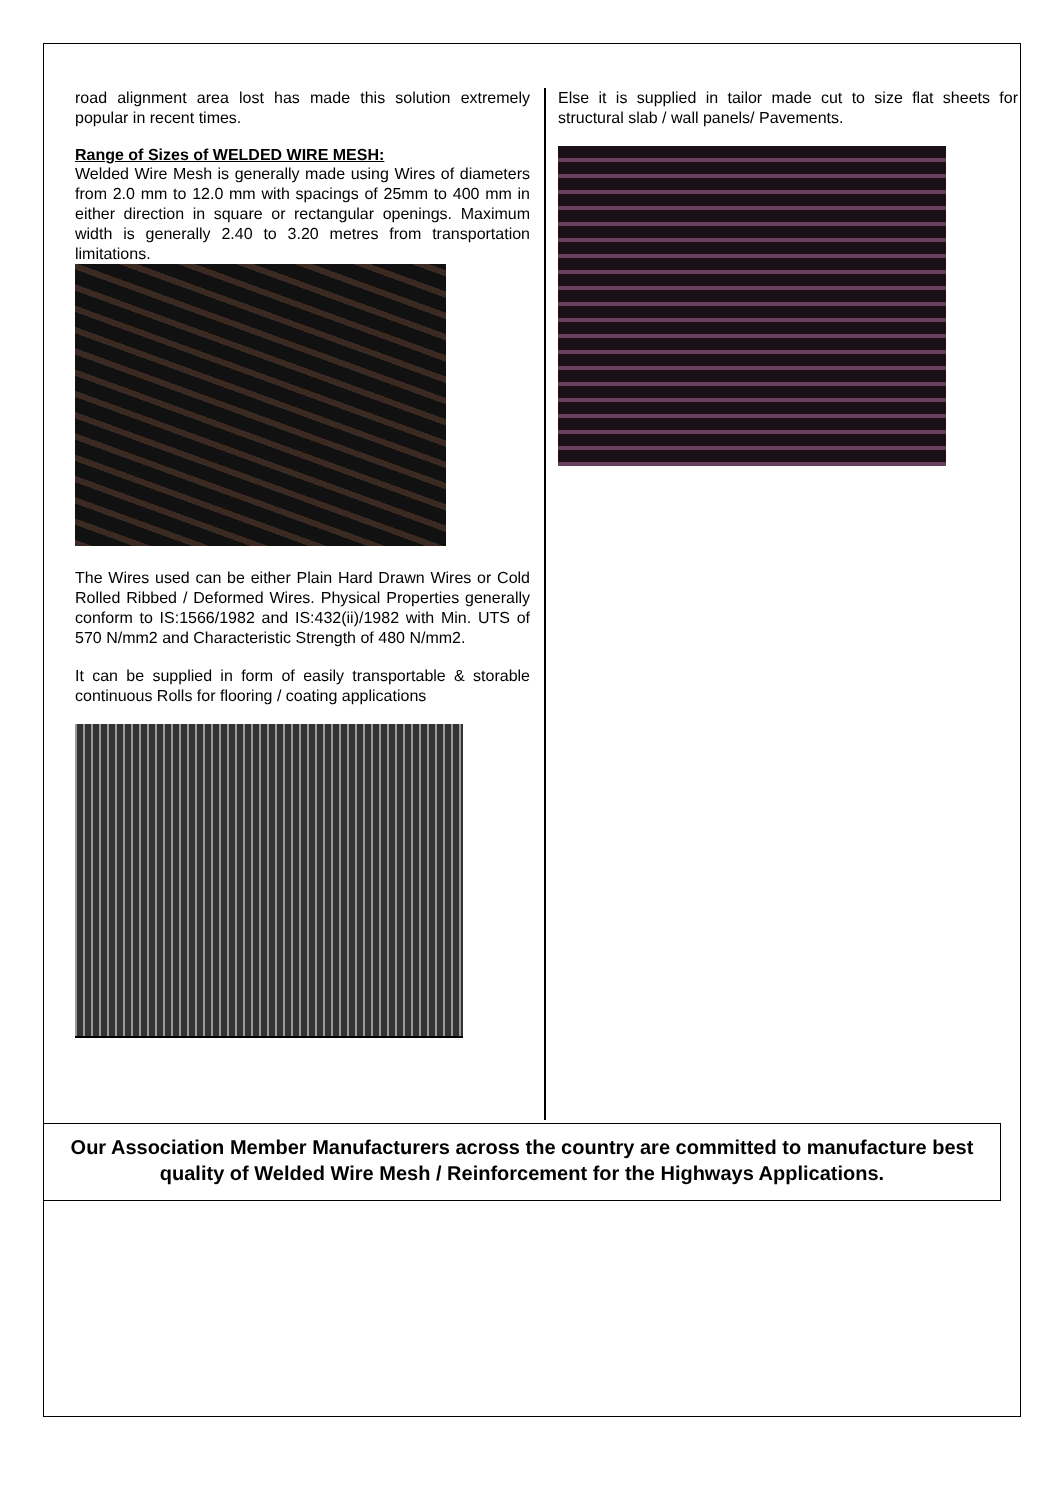road alignment area lost has made this solution extremely popular in recent times.
Range of Sizes of WELDED WIRE MESH:
Welded Wire Mesh is generally made using Wires of diameters from 2.0 mm to 12.0 mm with spacings of 25mm to 400 mm in either direction in square or rectangular openings. Maximum width is generally 2.40 to 3.20 metres from transportation limitations.
The Wires used can be either Plain Hard Drawn Wires or Cold Rolled Ribbed / Deformed Wires. Physical Properties generally conform to IS:1566/1982 and IS:432(ii)/1982 with Min. UTS of 570 N/mm2 and Characteristic Strength of 480 N/mm2.
It can be supplied in form of easily transportable & storable continuous Rolls for flooring / coating applications
Else it is supplied in tailor made cut to size flat sheets for structural slab / wall panels/ Pavements.
Our Association Member Manufacturers across the country are committed to manufacture best quality of Welded Wire Mesh / Reinforcement for the Highways Applications.